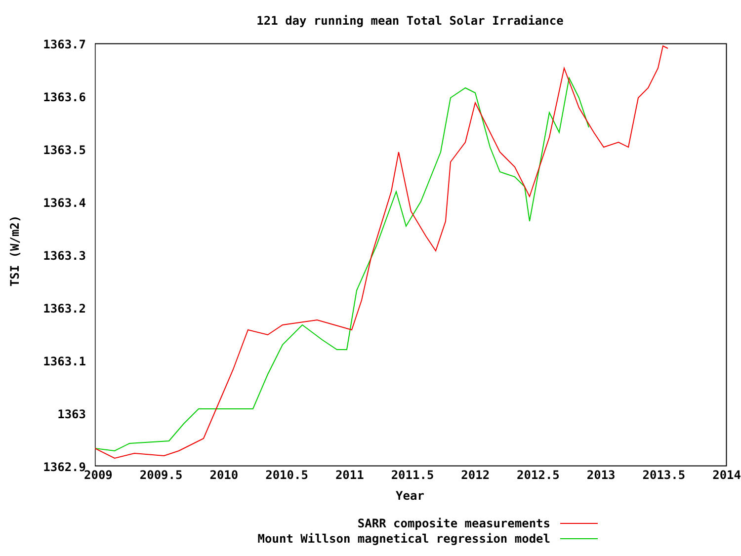121 day running mean Total Solar Irradiance
TSI (W/m2)
1363.7
1363.6
1363.5
1363.4
1363.3
1363.2
1363.1
1363
1362.9
2009 2009.5 2010 2010.5 2011 2011.5 2012 2012.5 2013 2013.5 2014
Year
SARR composite measurements
Mount Willson magnetical regression model